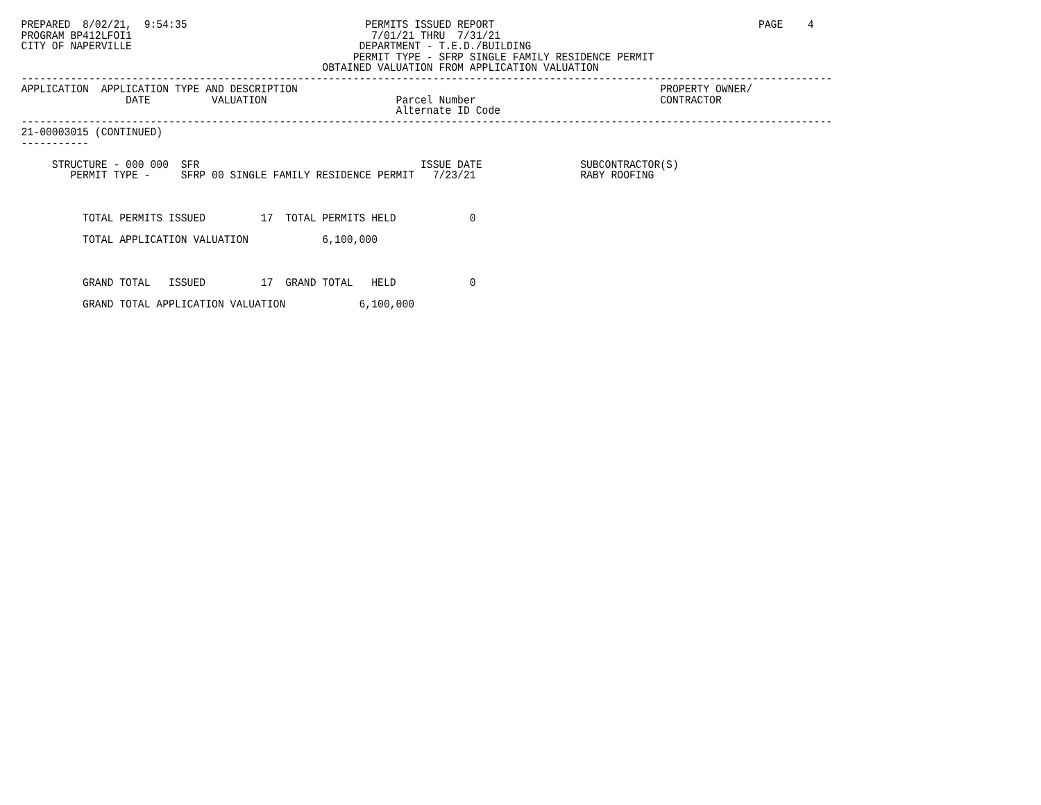PREPARED  8/02/21,  9:54:35                             PERMITS ISSUED REPORT                                           PAGE    4
PROGRAM BP412LFOI1                                       7/01/21 THRU  7/31/21
CITY OF NAPERVILLE                                     DEPARTMENT - T.E.D./BUILDING
                                                      PERMIT TYPE - SFRP SINGLE FAMILY RESIDENCE PERMIT
                                                 OBTAINED VALUATION FROM APPLICATION VALUATION
------------------------------------------------------------------------------------------------------------------------------------
APPLICATION  APPLICATION TYPE AND DESCRIPTION                                                           PROPERTY OWNER/
                 DATE          VALUATION                     Parcel Number                              CONTRACTOR
                                                             Alternate ID Code
------------------------------------------------------------------------------------------------------------------------------------
21-00003015 (CONTINUED)
-----------

     STRUCTURE - 000 000  SFR                                    ISSUE DATE                SUBCONTRACTOR(S)
        PERMIT TYPE -     SFRP 00 SINGLE FAMILY RESIDENCE PERMIT   7/23/21                 RABY ROOFING



          TOTAL PERMITS ISSUED         17  TOTAL PERMITS HELD            0

          TOTAL APPLICATION VALUATION            6,100,000



          GRAND TOTAL   ISSUED         17  GRAND TOTAL   HELD            0

          GRAND TOTAL APPLICATION VALUATION            6,100,000